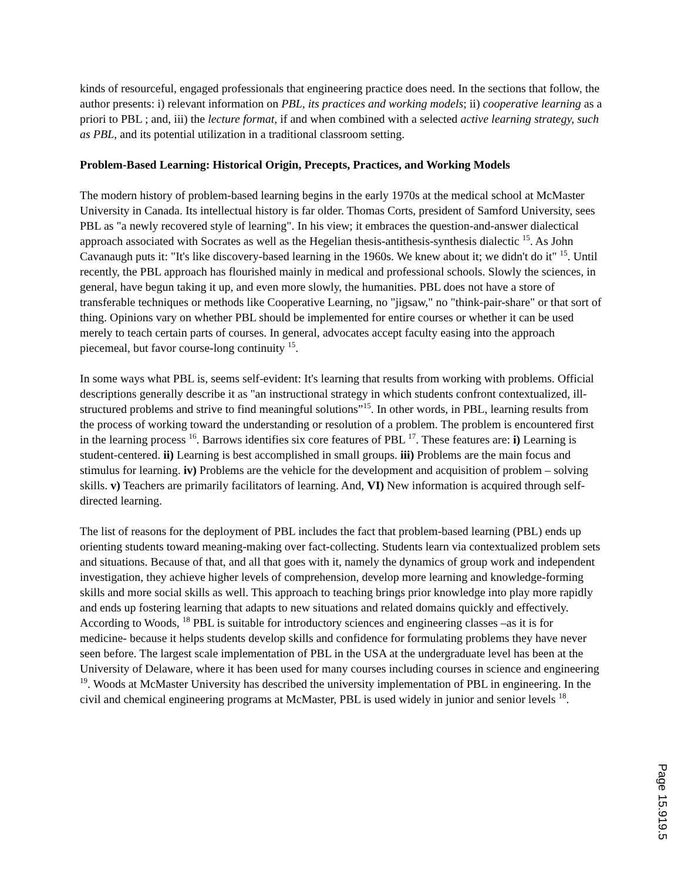kinds of resourceful, engaged professionals that engineering practice does need. In the sections that follow, the author presents: i) relevant information on PBL, its practices and working models; ii) cooperative learning as a priori to PBL ; and, iii) the lecture format, if and when combined with a selected active learning strategy, such as PBL, and its potential utilization in a traditional classroom setting.
Problem-Based Learning: Historical Origin, Precepts, Practices, and Working Models
The modern history of problem-based learning begins in the early 1970s at the medical school at McMaster University in Canada. Its intellectual history is far older. Thomas Corts, president of Samford University, sees PBL as "a newly recovered style of learning". In his view; it embraces the question-and-answer dialectical approach associated with Socrates as well as the Hegelian thesis-antithesis-synthesis dialectic <sup>15</sup>. As John Cavanaugh puts it: "It's like discovery-based learning in the 1960s. We knew about it; we didn't do it" <sup>15</sup>. Until recently, the PBL approach has flourished mainly in medical and professional schools. Slowly the sciences, in general, have begun taking it up, and even more slowly, the humanities. PBL does not have a store of transferable techniques or methods like Cooperative Learning, no "jigsaw," no "think-pair-share" or that sort of thing. Opinions vary on whether PBL should be implemented for entire courses or whether it can be used merely to teach certain parts of courses. In general, advocates accept faculty easing into the approach piecemeal, but favor course-long continuity <sup>15</sup>.
In some ways what PBL is, seems self-evident: It's learning that results from working with problems. Official descriptions generally describe it as "an instructional strategy in which students confront contextualized, ill-structured problems and strive to find meaningful solutions”<sup>15</sup>. In other words, in PBL, learning results from the process of working toward the understanding or resolution of a problem. The problem is encountered first in the learning process <sup>16</sup>. Barrows identifies six core features of PBL <sup>17</sup>. These features are: i) Learning is student-centered. ii) Learning is best accomplished in small groups. iii) Problems are the main focus and stimulus for learning. iv) Problems are the vehicle for the development and acquisition of problem – solving skills. v) Teachers are primarily facilitators of learning. And, VI) New information is acquired through self-directed learning.
The list of reasons for the deployment of PBL includes the fact that problem-based learning (PBL) ends up orienting students toward meaning-making over fact-collecting. Students learn via contextualized problem sets and situations. Because of that, and all that goes with it, namely the dynamics of group work and independent investigation, they achieve higher levels of comprehension, develop more learning and knowledge-forming skills and more social skills as well. This approach to teaching brings prior knowledge into play more rapidly and ends up fostering learning that adapts to new situations and related domains quickly and effectively. According to Woods, <sup>18</sup> PBL is suitable for introductory sciences and engineering classes –as it is for medicine- because it helps students develop skills and confidence for formulating problems they have never seen before. The largest scale implementation of PBL in the USA at the undergraduate level has been at the University of Delaware, where it has been used for many courses including courses in science and engineering <sup>19</sup>. Woods at McMaster University has described the university implementation of PBL in engineering. In the civil and chemical engineering programs at McMaster, PBL is used widely in junior and senior levels <sup>18</sup>.
Page 15.919.5